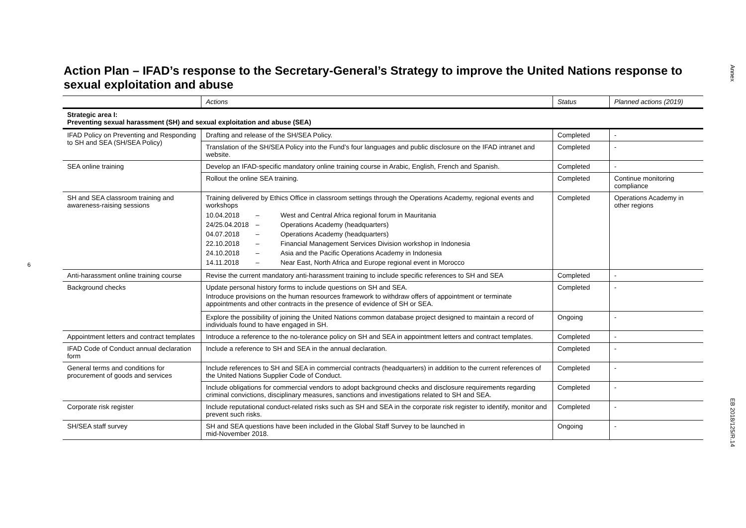Annex
EB 2018/125/R.14
6
Action Plan – IFAD’s response to the Secretary-General’s Strategy to improve the United Nations response to sexual exploitation and abuse
| | Actions | Status | Planned actions (2019) |
| --- | --- | --- | --- |
| Strategic area I: Preventing sexual harassment (SH) and sexual exploitation and abuse (SEA) | | | |
| IFAD Policy on Preventing and Responding to SH and SEA (SH/SEA Policy) | Drafting and release of the SH/SEA Policy. | Completed | - |
| | Translation of the SH/SEA Policy into the Fund’s four languages and public disclosure on the IFAD intranet and website. | Completed | - |
| SEA online training | Develop an IFAD-specific mandatory online training course in Arabic, English, French and Spanish. | Completed | - |
| | Rollout the online SEA training. | Completed | Continue monitoring compliance |
| SH and SEA classroom training and awareness-raising sessions | Training delivered by Ethics Office in classroom settings through the Operations Academy, regional events and workshops / 10.04.2018 / – / West and Central Africa regional forum in Mauritania / / 24/25.04.2018 / – / Operations Academy (headquarters) / / 04.07.2018 / – / Operations Academy (headquarters) / / 22.10.2018 / – / Financial Management Services Division workshop in Indonesia / / 24.10.2018 / – / Asia and the Pacific Operations Academy in Indonesia / / 14.11.2018 / – / Near East, North Africa and Europe regional event in Morocco / | Completed | Operations Academy in other regions |
| Anti-harassment online training course | Revise the current mandatory anti-harassment training to include specific references to SH and SEA | Completed | - |
| Background checks | Update personal history forms to include questions on SH and SEA. Introduce provisions on the human resources framework to withdraw offers of appointment or terminate appointments and other contracts in the presence of evidence of SH or SEA. | Completed | - |
| | Explore the possibility of joining the United Nations common database project designed to maintain a record of individuals found to have engaged in SH. | Ongoing | - |
| Appointment letters and contract templates | Introduce a reference to the no-tolerance policy on SH and SEA in appointment letters and contract templates. | Completed | - |
| IFAD Code of Conduct annual declaration form | Include a reference to SH and SEA in the annual declaration. | Completed | - |
| General terms and conditions for procurement of goods and services | Include references to SH and SEA in commercial contracts (headquarters) in addition to the current references of the United Nations Supplier Code of Conduct. | Completed | - |
| | Include obligations for commercial vendors to adopt background checks and disclosure requirements regarding criminal convictions, disciplinary measures, sanctions and investigations related to SH and SEA. | Completed | - |
| Corporate risk register | Include reputational conduct-related risks such as SH and SEA in the corporate risk register to identify, monitor and prevent such risks. | Completed | - |
| SH/SEA staff survey | SH and SEA questions have been included in the Global Staff Survey to be launched in mid-November 2018. | Ongoing | - |